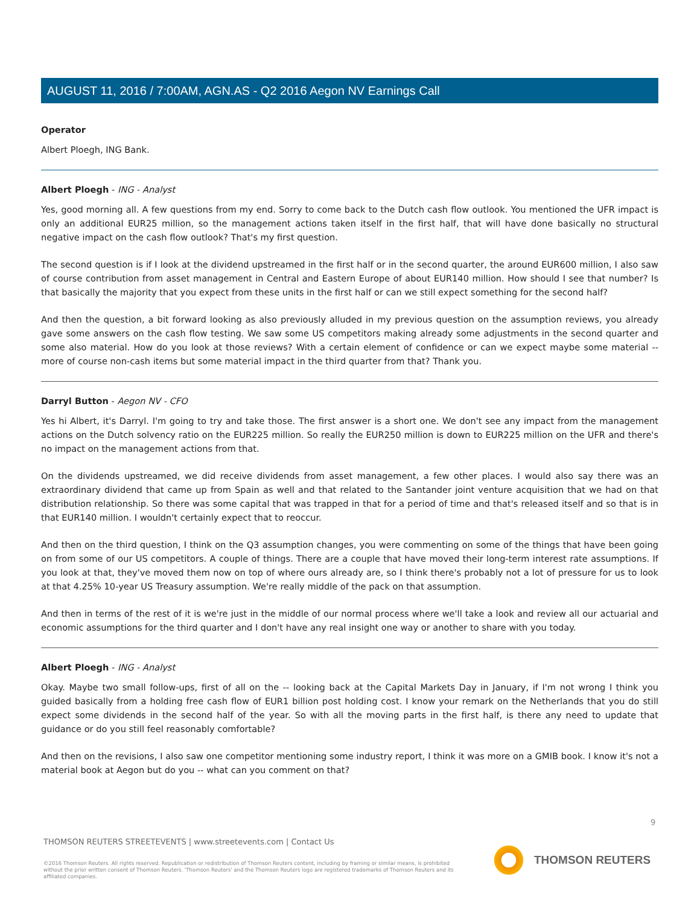AUGUST 11, 2016 / 7:00AM, AGN.AS - Q2 2016 Aegon NV Earnings Call
Operator
Albert Ploegh, ING Bank.
Albert Ploegh - ING - Analyst
Yes, good morning all. A few questions from my end. Sorry to come back to the Dutch cash flow outlook. You mentioned the UFR impact is only an additional EUR25 million, so the management actions taken itself in the first half, that will have done basically no structural negative impact on the cash flow outlook? That's my first question.
The second question is if I look at the dividend upstreamed in the first half or in the second quarter, the around EUR600 million, I also saw of course contribution from asset management in Central and Eastern Europe of about EUR140 million. How should I see that number? Is that basically the majority that you expect from these units in the first half or can we still expect something for the second half?
And then the question, a bit forward looking as also previously alluded in my previous question on the assumption reviews, you already gave some answers on the cash flow testing. We saw some US competitors making already some adjustments in the second quarter and some also material. How do you look at those reviews? With a certain element of confidence or can we expect maybe some material -- more of course non-cash items but some material impact in the third quarter from that? Thank you.
Darryl Button - Aegon NV - CFO
Yes hi Albert, it's Darryl. I'm going to try and take those. The first answer is a short one. We don't see any impact from the management actions on the Dutch solvency ratio on the EUR225 million. So really the EUR250 million is down to EUR225 million on the UFR and there's no impact on the management actions from that.
On the dividends upstreamed, we did receive dividends from asset management, a few other places. I would also say there was an extraordinary dividend that came up from Spain as well and that related to the Santander joint venture acquisition that we had on that distribution relationship. So there was some capital that was trapped in that for a period of time and that's released itself and so that is in that EUR140 million. I wouldn't certainly expect that to reoccur.
And then on the third question, I think on the Q3 assumption changes, you were commenting on some of the things that have been going on from some of our US competitors. A couple of things. There are a couple that have moved their long-term interest rate assumptions. If you look at that, they've moved them now on top of where ours already are, so I think there's probably not a lot of pressure for us to look at that 4.25% 10-year US Treasury assumption. We're really middle of the pack on that assumption.
And then in terms of the rest of it is we're just in the middle of our normal process where we'll take a look and review all our actuarial and economic assumptions for the third quarter and I don't have any real insight one way or another to share with you today.
Albert Ploegh - ING - Analyst
Okay. Maybe two small follow-ups, first of all on the -- looking back at the Capital Markets Day in January, if I'm not wrong I think you guided basically from a holding free cash flow of EUR1 billion post holding cost. I know your remark on the Netherlands that you do still expect some dividends in the second half of the year. So with all the moving parts in the first half, is there any need to update that guidance or do you still feel reasonably comfortable?
And then on the revisions, I also saw one competitor mentioning some industry report, I think it was more on a GMIB book. I know it's not a material book at Aegon but do you -- what can you comment on that?
9
THOMSON REUTERS STREETEVENTS | www.streetevents.com | Contact Us
©2016 Thomson Reuters. All rights reserved. Republication or redistribution of Thomson Reuters content, including by framing or similar means, is prohibited without the prior written consent of Thomson Reuters. 'Thomson Reuters' and the Thomson Reuters logo are registered trademarks of Thomson Reuters and its affiliated companies.
THOMSON REUTERS